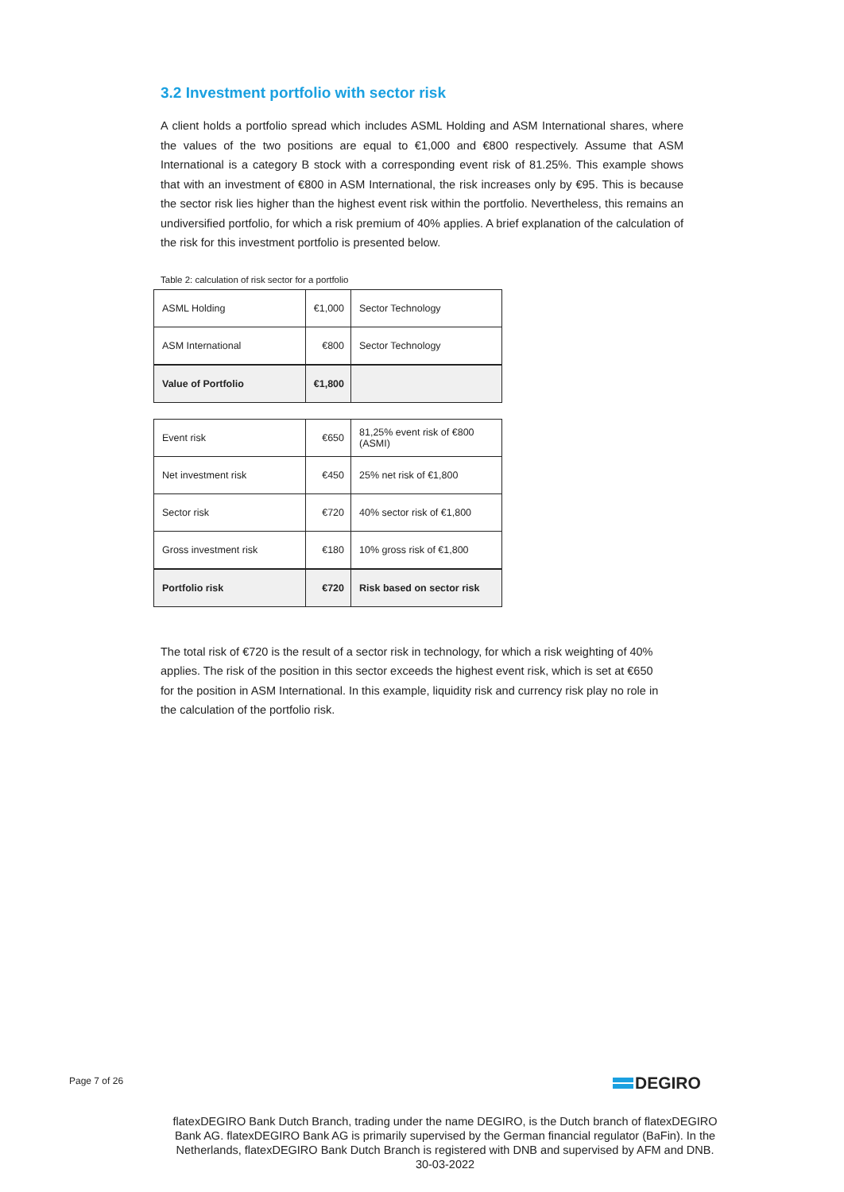3.2 Investment portfolio with sector risk
A client holds a portfolio spread which includes ASML Holding and ASM International shares, where the values of the two positions are equal to €1,000 and €800 respectively. Assume that ASM International is a category B stock with a corresponding event risk of 81.25%. This example shows that with an investment of €800 in ASM International, the risk increases only by €95. This is because the sector risk lies higher than the highest event risk within the portfolio. Nevertheless, this remains an undiversified portfolio, for which a risk premium of 40% applies. A brief explanation of the calculation of the risk for this investment portfolio is presented below.
Table 2: calculation of risk sector for a portfolio
| ASML Holding | €1,000 | Sector Technology |
| ASM International | €800 | Sector Technology |
| Value of Portfolio | €1,800 | |
| Event risk | €650 | 81,25% event risk of €800 (ASMI) |
| Net investment risk | €450 | 25% net risk of €1,800 |
| Sector risk | €720 | 40% sector risk of €1,800 |
| Gross investment risk | €180 | 10% gross risk of €1,800 |
| Portfolio risk | €720 | Risk based on sector risk |
The total risk of €720 is the result of a sector risk in technology, for which a risk weighting of 40% applies. The risk of the position in this sector exceeds the highest event risk, which is set at €650 for the position in ASM International. In this example, liquidity risk and currency risk play no role in the calculation of the portfolio risk.
Page 7 of 26 DEGIRO
flatexDEGIRO Bank Dutch Branch, trading under the name DEGIRO, is the Dutch branch of flatexDEGIRO Bank AG. flatexDEGIRO Bank AG is primarily supervised by the German financial regulator (BaFin). In the Netherlands, flatexDEGIRO Bank Dutch Branch is registered with DNB and supervised by AFM and DNB.
30-03-2022